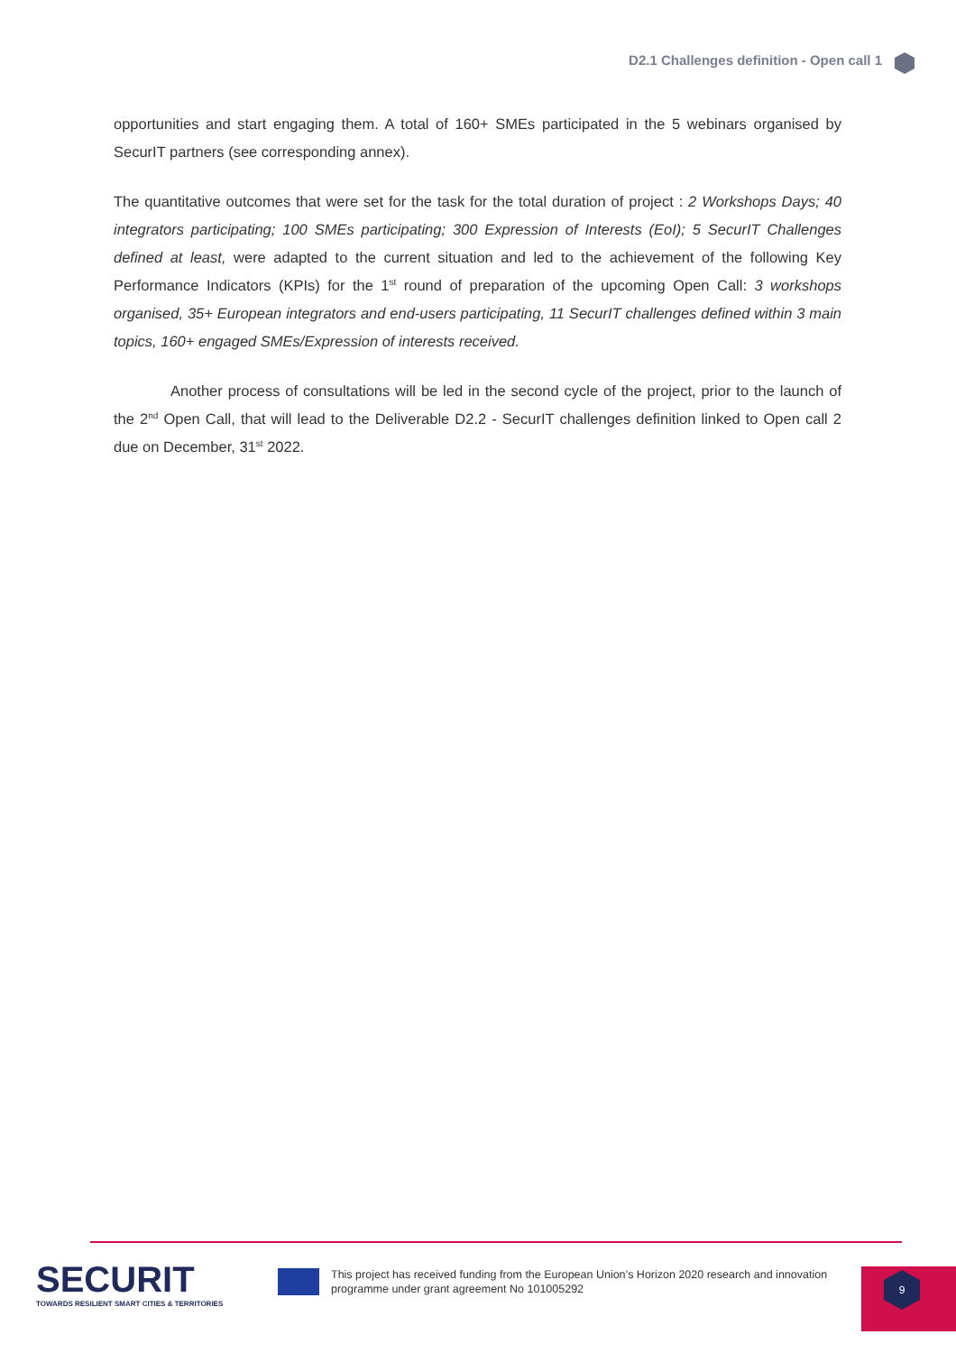D2.1 Challenges definition - Open call 1
opportunities and start engaging them. A total of 160+ SMEs participated in the 5 webinars organised by SecurIT partners (see corresponding annex).
The quantitative outcomes that were set for the task for the total duration of project : 2 Workshops Days; 40 integrators participating; 100 SMEs participating; 300 Expression of Interests (EoI); 5 SecurIT Challenges defined at least, were adapted to the current situation and led to the achievement of the following Key Performance Indicators (KPIs) for the 1<sup>st</sup> round of preparation of the upcoming Open Call: 3 workshops organised, 35+ European integrators and end-users participating, 11 SecurIT challenges defined within 3 main topics, 160+ engaged SMEs/Expression of interests received.
Another process of consultations will be led in the second cycle of the project, prior to the launch of the 2<sup>nd</sup> Open Call, that will lead to the Deliverable D2.2 - SecurIT challenges definition linked to Open call 2 due on December, 31<sup>st</sup> 2022.
SECURIT
TOWARDS RESILIENT SMART CITIES & TERRITORIES
This project has received funding from the European Union’s Horizon 2020 research and innovation
programme under grant agreement No 101005292
9